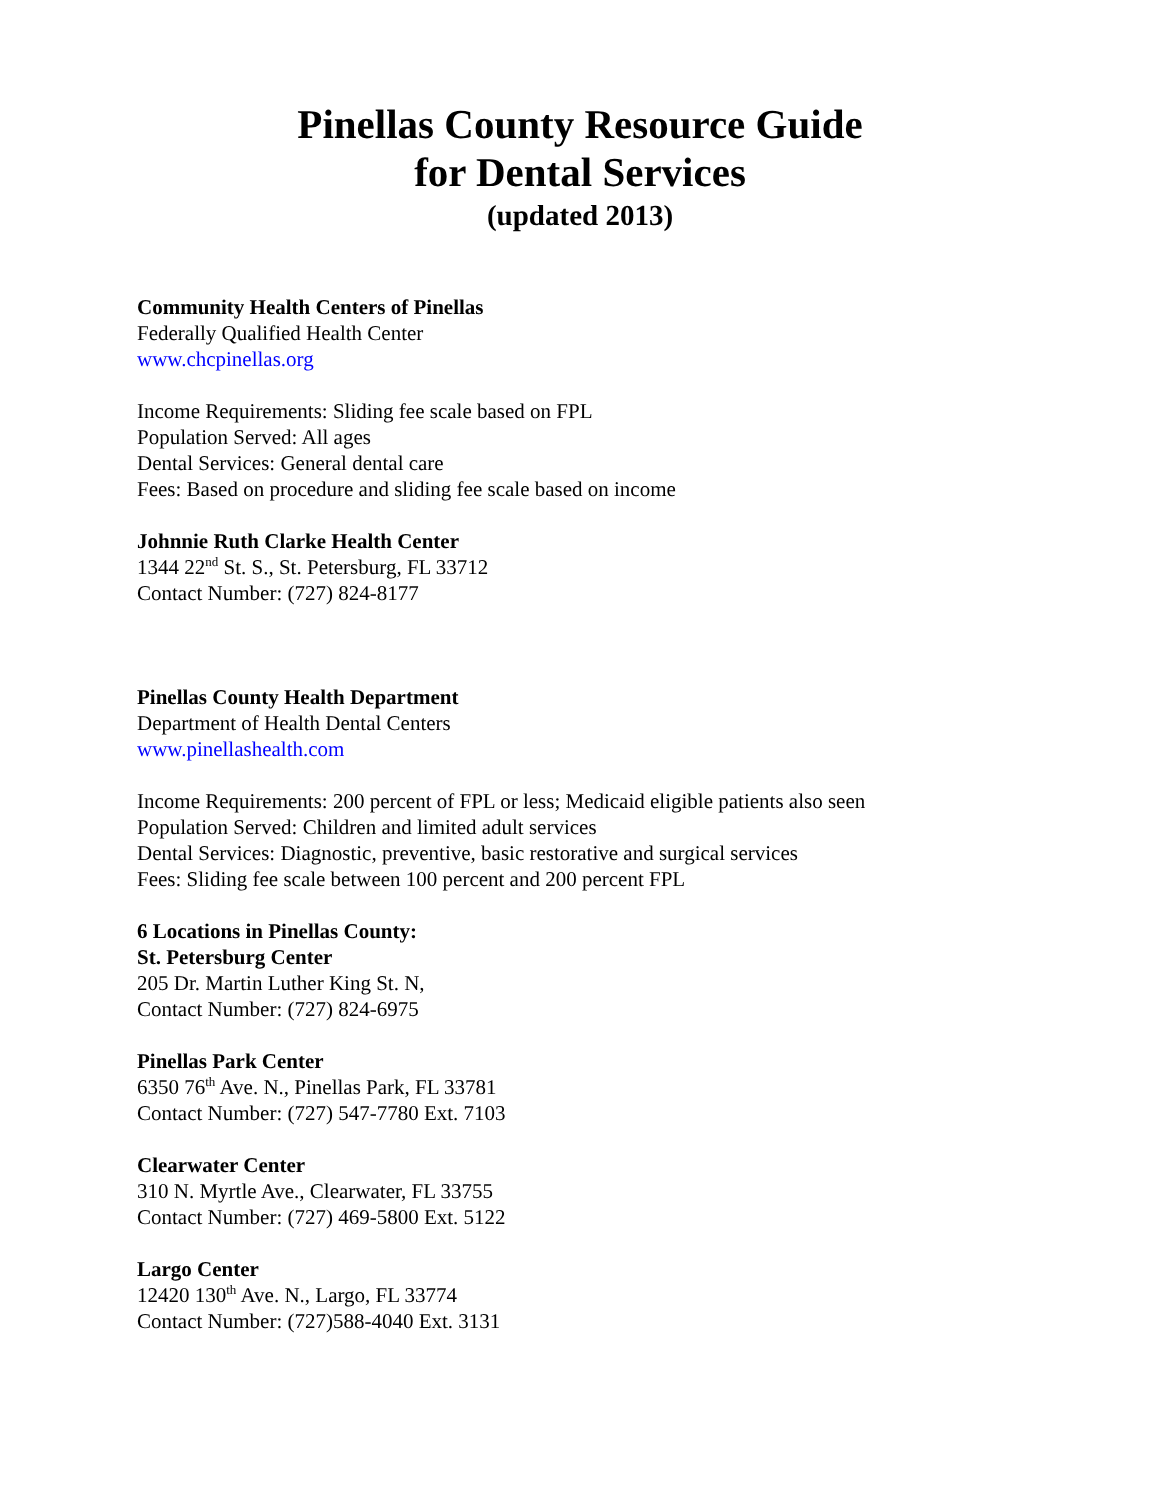Pinellas County Resource Guide
for Dental Services
(updated 2013)
Community Health Centers of Pinellas
Federally Qualified Health Center
www.chcpinellas.org
Income Requirements: Sliding fee scale based on FPL
Population Served: All ages
Dental Services: General dental care
Fees: Based on procedure and sliding fee scale based on income
Johnnie Ruth Clarke Health Center
1344 22<sup>nd</sup> St. S., St. Petersburg, FL 33712
Contact Number: (727) 824-8177
Pinellas County Health Department
Department of Health Dental Centers
www.pinellashealth.com
Income Requirements: 200 percent of FPL or less; Medicaid eligible patients also seen
Population Served: Children and limited adult services
Dental Services: Diagnostic, preventive, basic restorative and surgical services
Fees: Sliding fee scale between 100 percent and 200 percent FPL
6 Locations in Pinellas County:
St. Petersburg Center
205 Dr. Martin Luther King St. N,
Contact Number: (727) 824-6975
Pinellas Park Center
6350 76<sup>th</sup> Ave. N., Pinellas Park, FL 33781
Contact Number: (727) 547-7780 Ext. 7103
Clearwater Center
310 N. Myrtle Ave., Clearwater, FL 33755
Contact Number: (727) 469-5800 Ext. 5122
Largo Center
12420 130<sup>th</sup> Ave. N., Largo, FL 33774
Contact Number: (727)588-4040 Ext. 3131